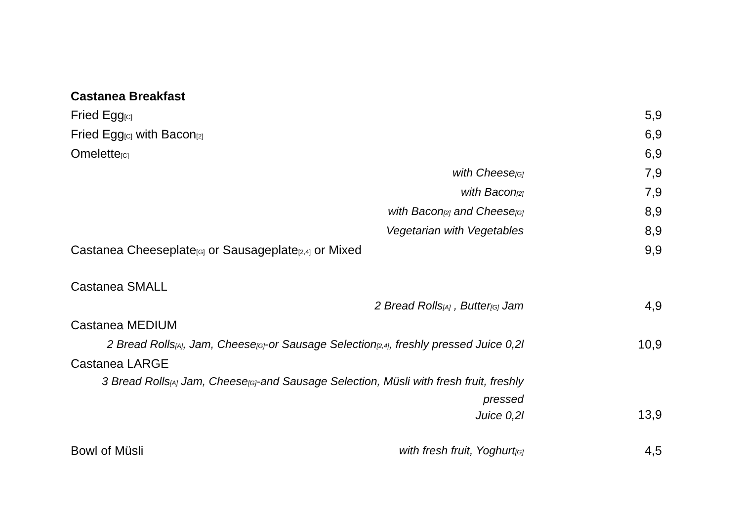Castanea Breakfast
| Fried Egg<sub>[C]</sub> | | 5,9 |
| Fried Egg<sub>[C]</sub> with Bacon<sub>[2]</sub> | | 6,9 |
| Omelette<sub>[C]</sub> | | 6,9 |
| with Cheese<sub>[G]</sub> | | 7,9 |
| with Bacon<sub>[2]</sub> | | 7,9 |
| with Bacon<sub>[2]</sub> and Cheese<sub>[G]</sub> | | 8,9 |
| Vegetarian with Vegetables | | 8,9 |
| Castanea Cheeseplate<sub>[G]</sub> or Sausageplate<sub>[2,4]</sub> or Mixed | | 9,9 |
| Castanea SMALL | | |
| 2 Bread Rolls<sub>[A]</sub> , Butter<sub>[G]</sub> Jam | | 4,9 |
| Castanea MEDIUM | | |
| 2 Bread Rolls<sub>[A]</sub>, Jam, Cheese<sub>[G]</sub>-or Sausage Selection<sub>[2,4]</sub>, freshly pressed Juice 0,2l | | 10,9 |
| Castanea LARGE | | |
| 3 Bread Rolls<sub>[A]</sub> Jam, Cheese<sub>[G]</sub>-and Sausage Selection, Müsli with fresh fruit, freshly pressed Juice 0,2l | | 13,9 |
| Bowl of Müsli | with fresh fruit, Yoghurt<sub>[G]</sub> | 4,5 |